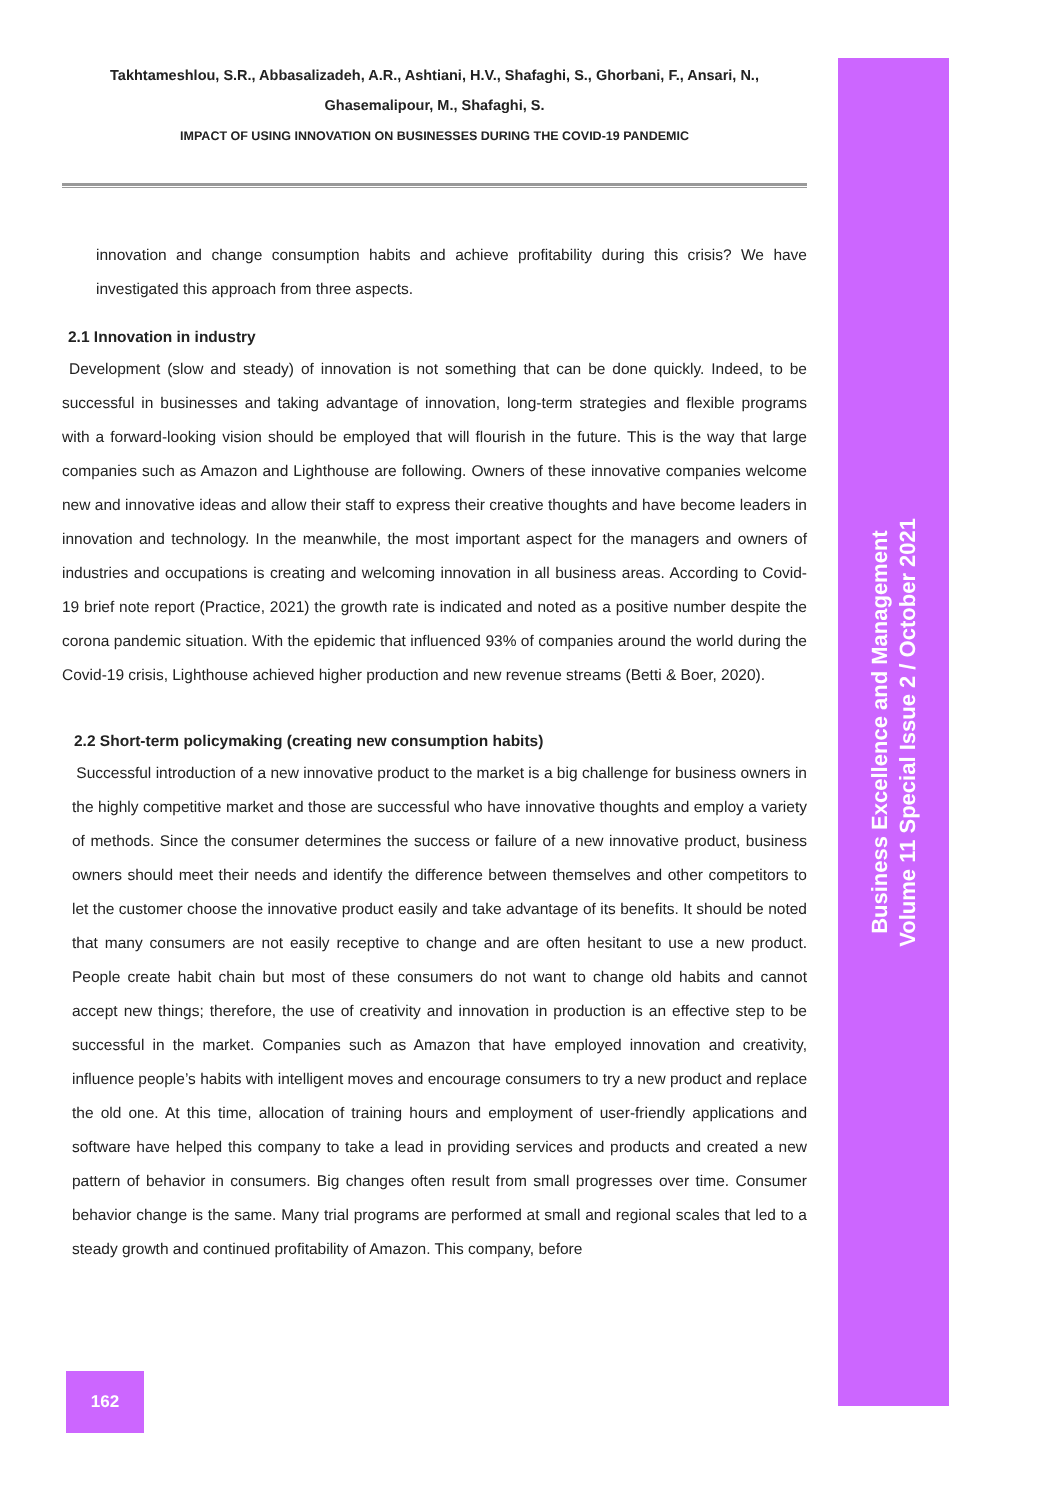Takhtameshlou, S.R., Abbasalizadeh, A.R., Ashtiani, H.V., Shafaghi, S., Ghorbani, F., Ansari, N.,
Ghasemalipour, M., Shafaghi, S.
IMPACT OF USING INNOVATION ON BUSINESSES DURING THE COVID-19 PANDEMIC
innovation and change consumption habits and achieve profitability during this crisis? We have investigated this approach from three aspects.
2.1 Innovation in industry
Development (slow and steady) of innovation is not something that can be done quickly. Indeed, to be successful in businesses and taking advantage of innovation, long-term strategies and flexible programs with a forward-looking vision should be employed that will flourish in the future. This is the way that large companies such as Amazon and Lighthouse are following. Owners of these innovative companies welcome new and innovative ideas and allow their staff to express their creative thoughts and have become leaders in innovation and technology. In the meanwhile, the most important aspect for the managers and owners of industries and occupations is creating and welcoming innovation in all business areas. According to Covid-19 brief note report (Practice, 2021) the growth rate is indicated and noted as a positive number despite the corona pandemic situation. With the epidemic that influenced 93% of companies around the world during the Covid-19 crisis, Lighthouse achieved higher production and new revenue streams (Betti & Boer, 2020).
2.2 Short-term policymaking (creating new consumption habits)
Successful introduction of a new innovative product to the market is a big challenge for business owners in the highly competitive market and those are successful who have innovative thoughts and employ a variety of methods. Since the consumer determines the success or failure of a new innovative product, business owners should meet their needs and identify the difference between themselves and other competitors to let the customer choose the innovative product easily and take advantage of its benefits. It should be noted that many consumers are not easily receptive to change and are often hesitant to use a new product. People create habit chain but most of these consumers do not want to change old habits and cannot accept new things; therefore, the use of creativity and innovation in production is an effective step to be successful in the market. Companies such as Amazon that have employed innovation and creativity, influence people’s habits with intelligent moves and encourage consumers to try a new product and replace the old one. At this time, allocation of training hours and employment of user-friendly applications and software have helped this company to take a lead in providing services and products and created a new pattern of behavior in consumers. Big changes often result from small progresses over time. Consumer behavior change is the same. Many trial programs are performed at small and regional scales that led to a steady growth and continued profitability of Amazon. This company, before
Business Excellence and Management
Volume 11 Special Issue 2 / October 2021
162